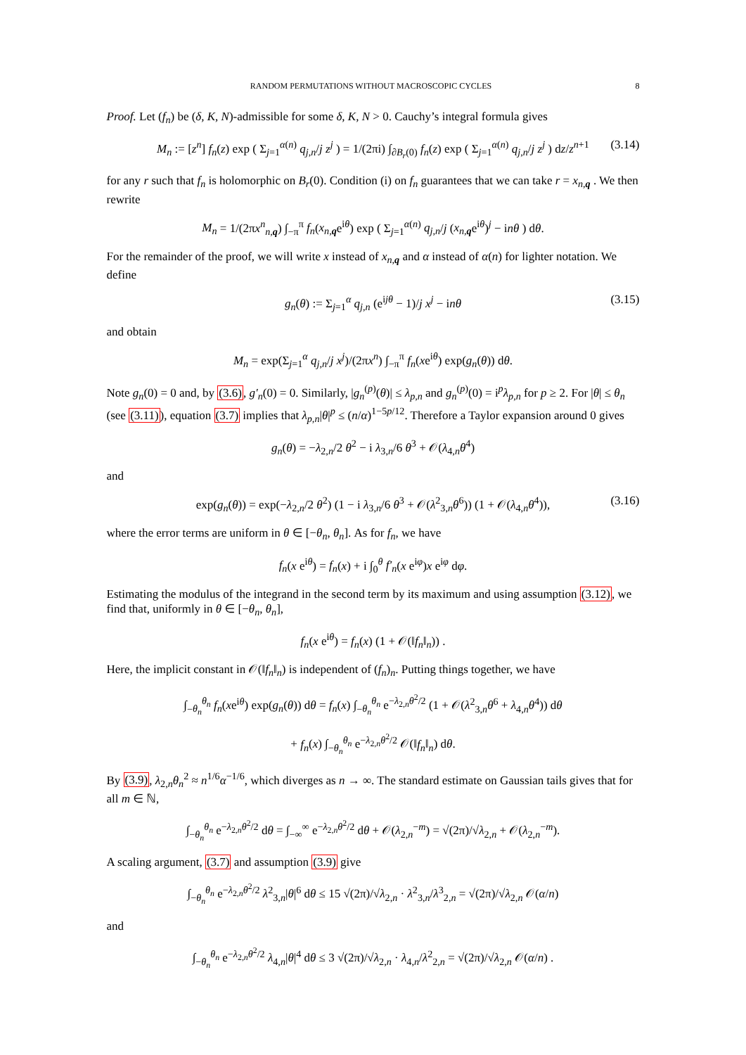RANDOM PERMUTATIONS WITHOUT MACROSCOPIC CYCLES 8
Proof. Let (f<sub>n</sub>) be (δ, K, N)-admissible for some δ, K, N > 0. Cauchy’s integral formula gives
M<sub>n</sub> := [z<sup>n</sup>] f<sub>n</sub>(z) exp ( Σ<sub>j=1</sub><sup>α(n)</sup> q<sub>j,n</sub>/j z<sup>j</sup> ) = 1/(2πi) ∫<sub>∂B<sub>r</sub>(0)</sub> f<sub>n</sub>(z) exp ( Σ<sub>j=1</sub><sup>α(n)</sup> q<sub>j,n</sub>/j z<sup>j</sup> ) dz/z<sup>n+1</sup> (3.14)
for any r such that f<sub>n</sub> is holomorphic on B<sub>r</sub>(0). Condition (i) on f<sub>n</sub> guarantees that we can take r = x<sub>n,q</sub> . We then rewrite
M<sub>n</sub> = 1/(2πx<sup>n</sup><sub>n,q</sub>) ∫<sub>−π</sub><sup>π</sup> f<sub>n</sub>(x<sub>n,q</sub>e<sup>iθ</sup>) exp ( Σ<sub>j=1</sub><sup>α(n)</sup> q<sub>j,n</sub>/j (x<sub>n,q</sub>e<sup>iθ</sup>)<sup>j</sup> − inθ ) dθ.
For the remainder of the proof, we will write x instead of x<sub>n,q</sub> and α instead of α(n) for lighter notation. We define
g<sub>n</sub>(θ) := Σ<sub>j=1</sub><sup>α</sup> q<sub>j,n</sub> (e<sup>ijθ</sup> − 1)/j x<sup>j</sup> − inθ (3.15)
and obtain
M<sub>n</sub> = exp(Σ<sub>j=1</sub><sup>α</sup> q<sub>j,n</sub>/j x<sup>j</sup>)/(2πx<sup>n</sup>) ∫<sub>−π</sub><sup>π</sup> f<sub>n</sub>(xe<sup>iθ</sup>) exp(g<sub>n</sub>(θ)) dθ.
Note g<sub>n</sub>(0) = 0 and, by (3.6), g′<sub>n</sub>(0) = 0. Similarly, |g<sub>n</sub><sup>(p)</sup>(θ)| ≤ λ<sub>p,n</sub> and g<sub>n</sub><sup>(p)</sup>(0) = i<sup>p</sup>λ<sub>p,n</sub> for p ≥ 2. For |θ| ≤ θ<sub>n</sub> (see (3.11)), equation (3.7) implies that λ<sub>p,n</sub>|θ|<sup>p</sup> ≤ (n/α)<sup>1−5p/12</sup>. Therefore a Taylor expansion around 0 gives
g<sub>n</sub>(θ) = −λ<sub>2,n</sub>/2 θ<sup>2</sup> − i λ<sub>3,n</sub>/6 θ<sup>3</sup> + 𝒪(λ<sub>4,n</sub>θ<sup>4</sup>)
and
exp(g<sub>n</sub>(θ)) = exp(−λ<sub>2,n</sub>/2 θ<sup>2</sup>) (1 − i λ<sub>3,n</sub>/6 θ<sup>3</sup> + 𝒪(λ<sup>2</sup><sub>3,n</sub>θ<sup>6</sup>)) (1 + 𝒪(λ<sub>4,n</sub>θ<sup>4</sup>)), (3.16)
where the error terms are uniform in θ ∈ [−θ<sub>n</sub>, θ<sub>n</sub>]. As for f<sub>n</sub>, we have
f<sub>n</sub>(x e<sup>iθ</sup>) = f<sub>n</sub>(x) + i ∫<sub>0</sub><sup>θ</sup> f′<sub>n</sub>(x e<sup>iφ</sup>)x e<sup>iφ</sup> dφ.
Estimating the modulus of the integrand in the second term by its maximum and using assumption (3.12), we find that, uniformly in θ ∈ [−θ<sub>n</sub>, θ<sub>n</sub>],
f<sub>n</sub>(x e<sup>iθ</sup>) = f<sub>n</sub>(x) (1 + 𝒪(‖f<sub>n</sub>‖<sub>n</sub>)) .
Here, the implicit constant in 𝒪(‖f<sub>n</sub>‖<sub>n</sub>) is independent of (f<sub>n</sub>)<sub>n</sub>. Putting things together, we have
∫<sub>−θ<sub>n</sub></sub><sup>θ<sub>n</sub></sup> f<sub>n</sub>(xe<sup>iθ</sup>) exp(g<sub>n</sub>(θ)) dθ = f<sub>n</sub>(x) ∫<sub>−θ<sub>n</sub></sub><sup>θ<sub>n</sub></sup> e<sup>−λ<sub>2,n</sub>θ<sup>2</sup>/2</sup> (1 + 𝒪(λ<sup>2</sup><sub>3,n</sub>θ<sup>6</sup> + λ<sub>4,n</sub>θ<sup>4</sup>)) dθ
+ f<sub>n</sub>(x) ∫<sub>−θ<sub>n</sub></sub><sup>θ<sub>n</sub></sup> e<sup>−λ<sub>2,n</sub>θ<sup>2</sup>/2</sup> 𝒪(‖f<sub>n</sub>‖<sub>n</sub>) dθ.
By (3.9), λ<sub>2,n</sub>θ<sub>n</sub><sup>2</sup> ≈ n<sup>1/6</sup>α<sup>−1/6</sup>, which diverges as n → ∞. The standard estimate on Gaussian tails gives that for all m ∈ ℕ,
∫<sub>−θ<sub>n</sub></sub><sup>θ<sub>n</sub></sup> e<sup>−λ<sub>2,n</sub>θ<sup>2</sup>/2</sup> dθ = ∫<sub>−∞</sub><sup>∞</sup> e<sup>−λ<sub>2,n</sub>θ<sup>2</sup>/2</sup> dθ + 𝒪(λ<sub>2,n</sub><sup>−m</sup>) = √(2π)/√λ<sub>2,n</sub> + 𝒪(λ<sub>2,n</sub><sup>−m</sup>).
A scaling argument, (3.7) and assumption (3.9) give
∫<sub>−θ<sub>n</sub></sub><sup>θ<sub>n</sub></sup> e<sup>−λ<sub>2,n</sub>θ<sup>2</sup>/2</sup> λ<sup>2</sup><sub>3,n</sub>|θ|<sup>6</sup> dθ ≤ 15 √(2π)/√λ<sub>2,n</sub> · λ<sup>2</sup><sub>3,n</sub>/λ<sup>3</sup><sub>2,n</sub> = √(2π)/√λ<sub>2,n</sub> 𝒪(α/n)
and
∫<sub>−θ<sub>n</sub></sub><sup>θ<sub>n</sub></sup> e<sup>−λ<sub>2,n</sub>θ<sup>2</sup>/2</sup> λ<sub>4,n</sub>|θ|<sup>4</sup> dθ ≤ 3 √(2π)/√λ<sub>2,n</sub> · λ<sub>4,n</sub>/λ<sup>2</sup><sub>2,n</sub> = √(2π)/√λ<sub>2,n</sub> 𝒪(α/n) .